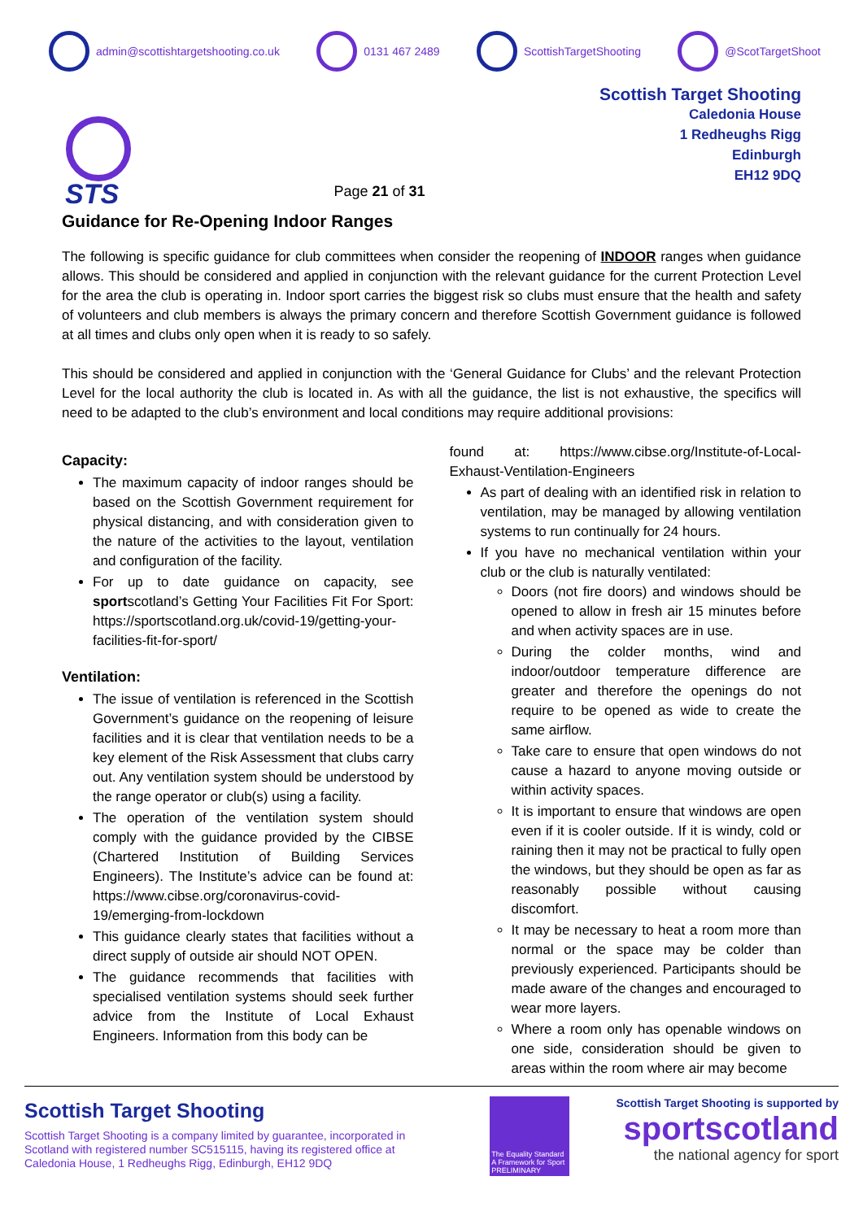admin@scottishtargetshooting.co.uk 0131 467 2489 ScottishTargetShooting @ScotTargetShoot
STS
Page 21 of 31
Scottish Target Shooting
Caledonia House
1 Redheughs Rigg
Edinburgh
EH12 9DQ
Guidance for Re-Opening Indoor Ranges
The following is specific guidance for club committees when consider the reopening of INDOOR ranges when guidance allows. This should be considered and applied in conjunction with the relevant guidance for the current Protection Level for the area the club is operating in. Indoor sport carries the biggest risk so clubs must ensure that the health and safety of volunteers and club members is always the primary concern and therefore Scottish Government guidance is followed at all times and clubs only open when it is ready to so safely.
This should be considered and applied in conjunction with the ‘General Guidance for Clubs’ and the relevant Protection Level for the local authority the club is located in. As with all the guidance, the list is not exhaustive, the specifics will need to be adapted to the club’s environment and local conditions may require additional provisions:
Capacity:
The maximum capacity of indoor ranges should be based on the Scottish Government requirement for physical distancing, and with consideration given to the nature of the activities to the layout, ventilation and configuration of the facility.
For up to date guidance on capacity, see sportscotland’s Getting Your Facilities Fit For Sport: https://sportscotland.org.uk/covid-19/getting-your-facilities-fit-for-sport/
Ventilation:
The issue of ventilation is referenced in the Scottish Government’s guidance on the reopening of leisure facilities and it is clear that ventilation needs to be a key element of the Risk Assessment that clubs carry out. Any ventilation system should be understood by the range operator or club(s) using a facility.
The operation of the ventilation system should comply with the guidance provided by the CIBSE (Chartered Institution of Building Services Engineers). The Institute’s advice can be found at: https://www.cibse.org/coronavirus-covid-19/emerging-from-lockdown
This guidance clearly states that facilities without a direct supply of outside air should NOT OPEN.
The guidance recommends that facilities with specialised ventilation systems should seek further advice from the Institute of Local Exhaust Engineers. Information from this body can be
found at: https://www.cibse.org/Institute-of-Local-Exhaust-Ventilation-Engineers
As part of dealing with an identified risk in relation to ventilation, may be managed by allowing ventilation systems to run continually for 24 hours.
If you have no mechanical ventilation within your club or the club is naturally ventilated:
Doors (not fire doors) and windows should be opened to allow in fresh air 15 minutes before and when activity spaces are in use.
During the colder months, wind and indoor/outdoor temperature difference are greater and therefore the openings do not require to be opened as wide to create the same airflow.
Take care to ensure that open windows do not cause a hazard to anyone moving outside or within activity spaces.
It is important to ensure that windows are open even if it is cooler outside. If it is windy, cold or raining then it may not be practical to fully open the windows, but they should be open as far as reasonably possible without causing discomfort.
It may be necessary to heat a room more than normal or the space may be colder than previously experienced. Participants should be made aware of the changes and encouraged to wear more layers.
Where a room only has openable windows on one side, consideration should be given to areas within the room where air may become
Scottish Target Shooting
Scottish Target Shooting is a company limited by guarantee, incorporated in Scotland with registered number SC515115, having its registered office at Caledonia House, 1 Redheughs Rigg, Edinburgh, EH12 9DQ
The Equality Standard A Framework for Sport PRELIMINARY
Scottish Target Shooting is supported by
sportscotland
the national agency for sport